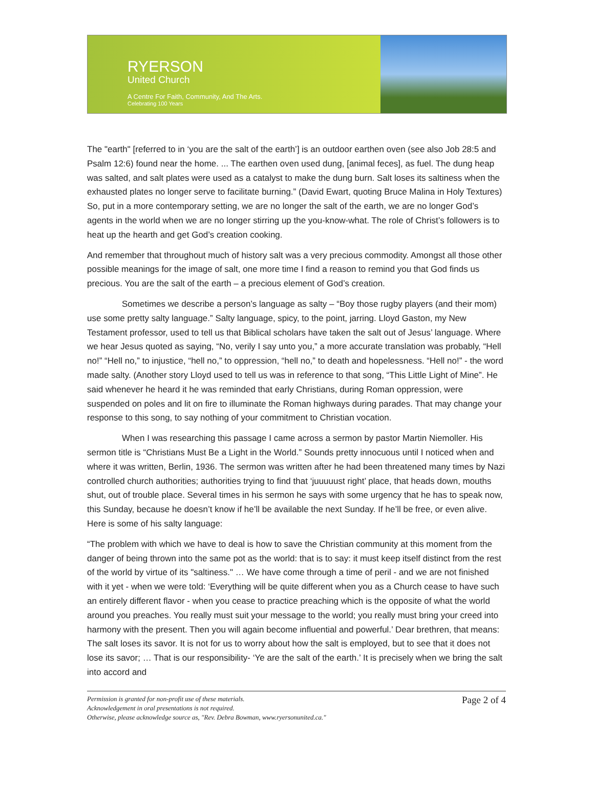RYERSON
United Church
A Centre For Faith, Community, And The Arts.
Celebrating 100 Years
The "earth" [referred to in ‘you are the salt of the earth’] is an outdoor earthen oven (see also Job 28:5 and Psalm 12:6) found near the home. ... The earthen oven used dung, [animal feces], as fuel. The dung heap was salted, and salt plates were used as a catalyst to make the dung burn. Salt loses its saltiness when the exhausted plates no longer serve to facilitate burning.” (David Ewart, quoting Bruce Malina in Holy Textures) So, put in a more contemporary setting, we are no longer the salt of the earth, we are no longer God’s agents in the world when we are no longer stirring up the you-know-what. The role of Christ’s followers is to heat up the hearth and get God’s creation cooking.
And remember that throughout much of history salt was a very precious commodity. Amongst all those other possible meanings for the image of salt, one more time I find a reason to remind you that God finds us precious. You are the salt of the earth – a precious element of God’s creation.
Sometimes we describe a person’s language as salty – “Boy those rugby players (and their mom) use some pretty salty language.” Salty language, spicy, to the point, jarring. Lloyd Gaston, my New Testament professor, used to tell us that Biblical scholars have taken the salt out of Jesus’ language. Where we hear Jesus quoted as saying, “No, verily I say unto you,” a more accurate translation was probably, “Hell no!” “Hell no,” to injustice, “hell no,” to oppression, “hell no,” to death and hopelessness. “Hell no!” - the word made salty. (Another story Lloyd used to tell us was in reference to that song, “This Little Light of Mine”. He said whenever he heard it he was reminded that early Christians, during Roman oppression, were suspended on poles and lit on fire to illuminate the Roman highways during parades. That may change your response to this song, to say nothing of your commitment to Christian vocation.
When I was researching this passage I came across a sermon by pastor Martin Niemoller. His sermon title is “Christians Must Be a Light in the World.” Sounds pretty innocuous until I noticed when and where it was written, Berlin, 1936. The sermon was written after he had been threatened many times by Nazi controlled church authorities; authorities trying to find that ‘juuuuust right’ place, that heads down, mouths shut, out of trouble place. Several times in his sermon he says with some urgency that he has to speak now, this Sunday, because he doesn’t know if he’ll be available the next Sunday. If he’ll be free, or even alive. Here is some of his salty language:
“The problem with which we have to deal is how to save the Christian community at this moment from the danger of being thrown into the same pot as the world: that is to say: it must keep itself distinct from the rest of the world by virtue of its "saltiness." … We have come through a time of peril - and we are not finished with it yet - when we were told: ‘Everything will be quite different when you as a Church cease to have such an entirely different flavor - when you cease to practice preaching which is the opposite of what the world around you preaches. You really must suit your message to the world; you really must bring your creed into harmony with the present. Then you will again become influential and powerful.’ Dear brethren, that means: The salt loses its savor. It is not for us to worry about how the salt is employed, but to see that it does not lose its savor; … That is our responsibility- ‘Ye are the salt of the earth.’ It is precisely when we bring the salt into accord and
Permission is granted for non-profit use of these materials.
Acknowledgement in oral presentations is not required.
Otherwise, please acknowledge source as, "Rev. Debra Bowman, www.ryersonunited.ca."
Page 2 of 4